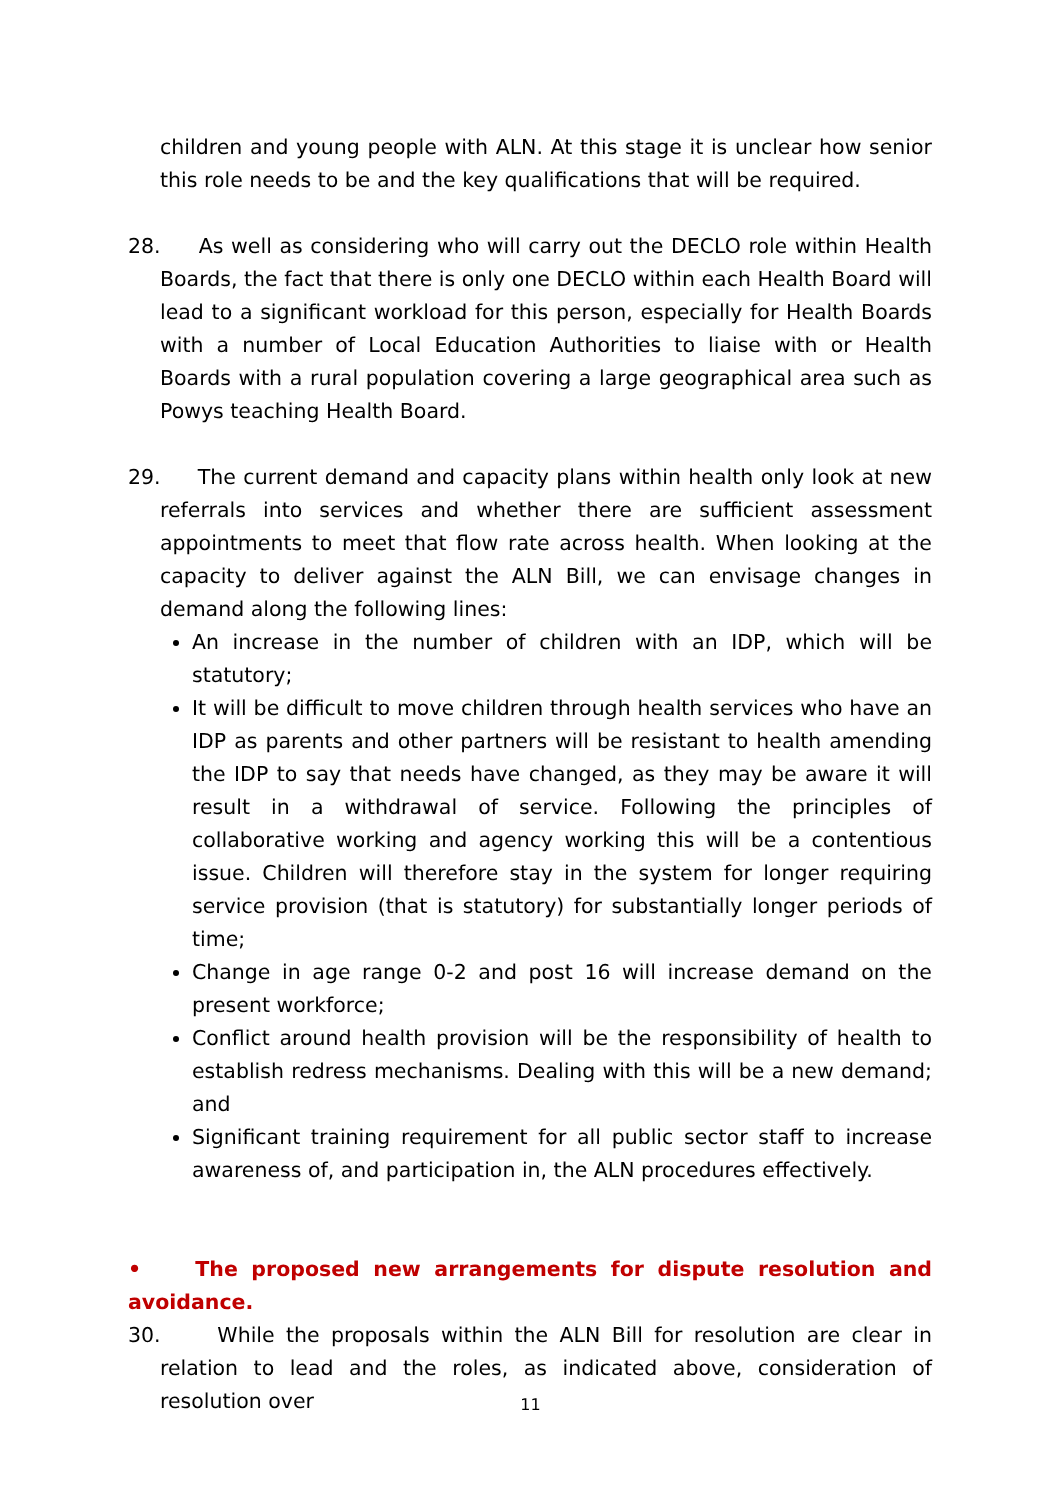children and young people with ALN. At this stage it is unclear how senior this role needs to be and the key qualifications that will be required.
28. As well as considering who will carry out the DECLO role within Health Boards, the fact that there is only one DECLO within each Health Board will lead to a significant workload for this person, especially for Health Boards with a number of Local Education Authorities to liaise with or Health Boards with a rural population covering a large geographical area such as Powys teaching Health Board.
29. The current demand and capacity plans within health only look at new referrals into services and whether there are sufficient assessment appointments to meet that flow rate across health. When looking at the capacity to deliver against the ALN Bill, we can envisage changes in demand along the following lines:
An increase in the number of children with an IDP, which will be statutory;
It will be difficult to move children through health services who have an IDP as parents and other partners will be resistant to health amending the IDP to say that needs have changed, as they may be aware it will result in a withdrawal of service. Following the principles of collaborative working and agency working this will be a contentious issue. Children will therefore stay in the system for longer requiring service provision (that is statutory) for substantially longer periods of time;
Change in age range 0-2 and post 16 will increase demand on the present workforce;
Conflict around health provision will be the responsibility of health to establish redress mechanisms. Dealing with this will be a new demand; and
Significant training requirement for all public sector staff to increase awareness of, and participation in, the ALN procedures effectively.
• The proposed new arrangements for dispute resolution and avoidance.
30. While the proposals within the ALN Bill for resolution are clear in relation to lead and the roles, as indicated above, consideration of resolution over
11